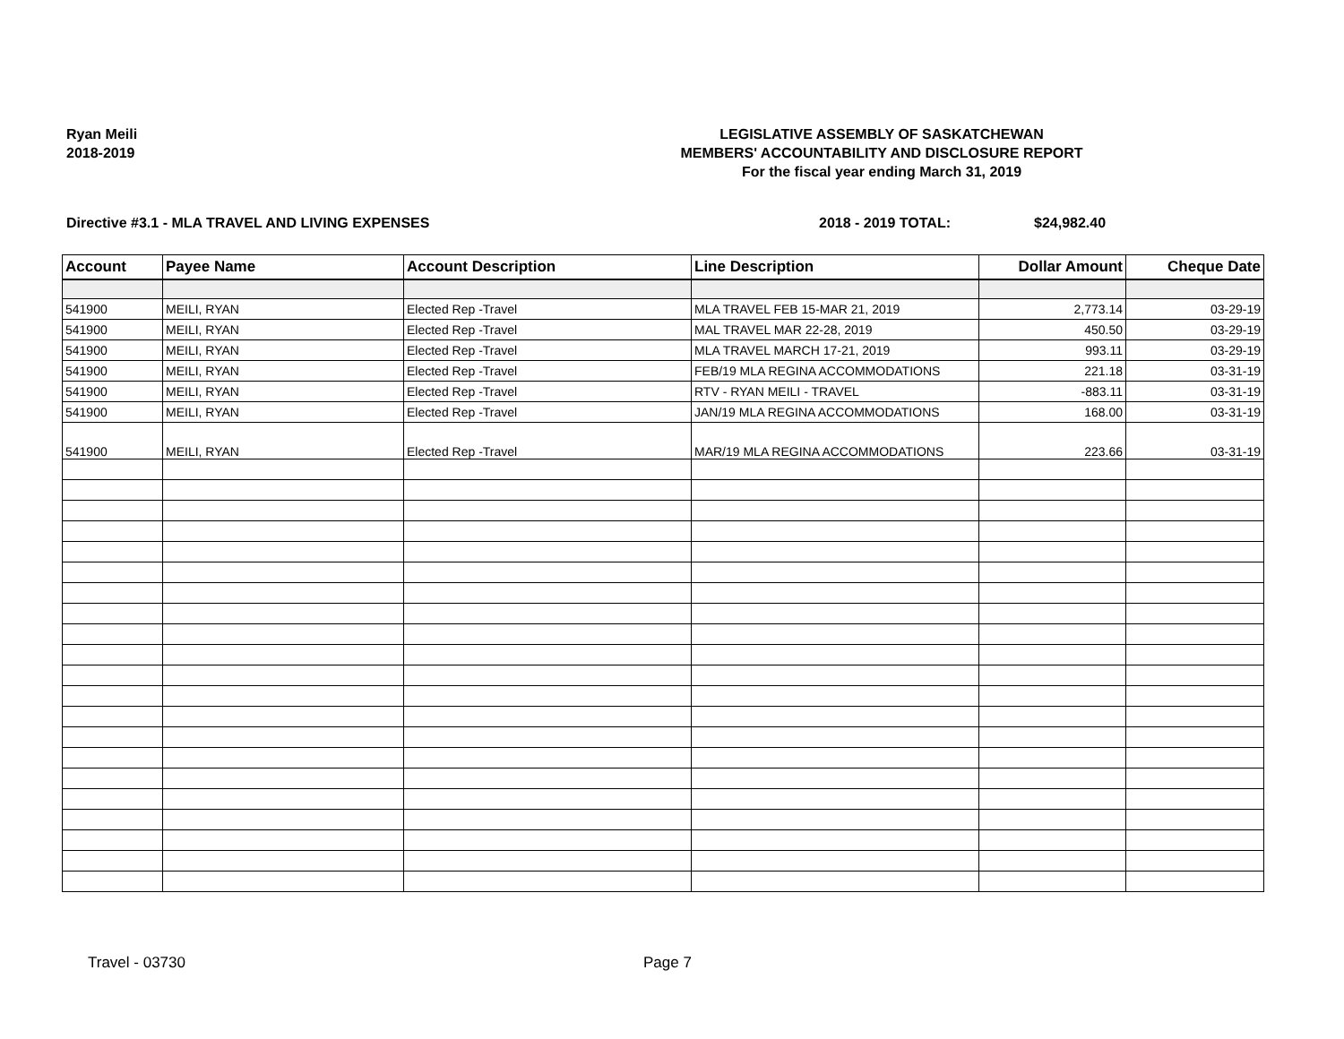Ryan Meili
2018-2019
LEGISLATIVE ASSEMBLY OF SASKATCHEWAN
MEMBERS' ACCOUNTABILITY AND DISCLOSURE REPORT
For the fiscal year ending March 31, 2019
Directive #3.1 - MLA TRAVEL AND LIVING EXPENSES 2018 - 2019 TOTAL: $24,982.40
| Account | Payee Name | Account Description | Line Description | Dollar Amount | Cheque Date |
| --- | --- | --- | --- | --- | --- |
| 541900 | MEILI, RYAN | Elected Rep -Travel | MLA TRAVEL FEB 15-MAR 21, 2019 | 2,773.14 | 03-29-19 |
| 541900 | MEILI, RYAN | Elected Rep -Travel | MAL TRAVEL MAR 22-28, 2019 | 450.50 | 03-29-19 |
| 541900 | MEILI, RYAN | Elected Rep -Travel | MLA TRAVEL MARCH 17-21, 2019 | 993.11 | 03-29-19 |
| 541900 | MEILI, RYAN | Elected Rep -Travel | FEB/19 MLA REGINA ACCOMMODATIONS | 221.18 | 03-31-19 |
| 541900 | MEILI, RYAN | Elected Rep -Travel | RTV - RYAN MEILI - TRAVEL | -883.11 | 03-31-19 |
| 541900 | MEILI, RYAN | Elected Rep -Travel | JAN/19 MLA REGINA ACCOMMODATIONS | 168.00 | 03-31-19 |
| 541900 | MEILI, RYAN | Elected Rep -Travel | MAR/19 MLA REGINA ACCOMMODATIONS | 223.66 | 03-31-19 |
Travel - 03730 Page 7